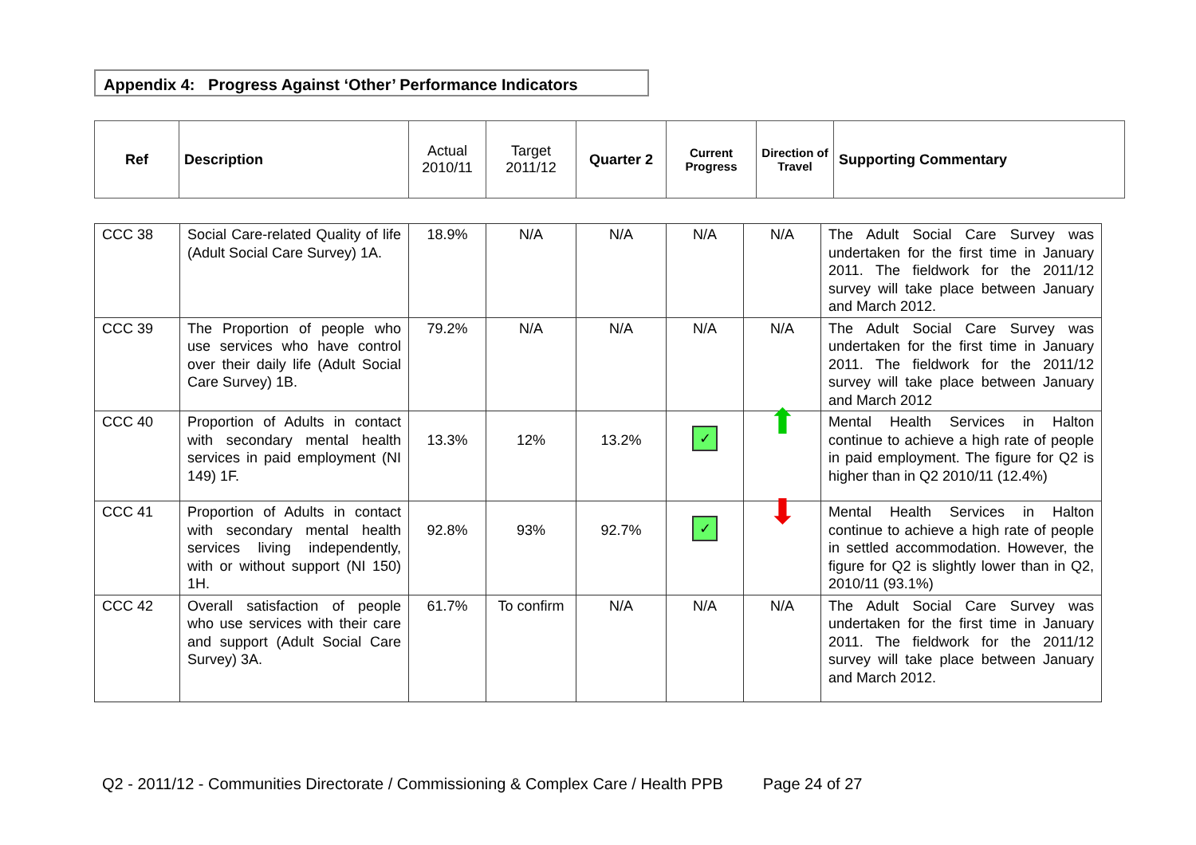Appendix 4: Progress Against ‘Other’ Performance Indicators
| Ref | Description | Actual 2010/11 | Target 2011/12 | Quarter 2 | Current Progress | Direction of Travel | Supporting Commentary |
| CCC 38 | Social Care-related Quality of life (Adult Social Care Survey) 1A. | 18.9% | N/A | N/A | N/A | N/A | The Adult Social Care Survey was undertaken for the first time in January 2011. The fieldwork for the 2011/12 survey will take place between January and March 2012. |
| CCC 39 | The Proportion of people who use services who have control over their daily life (Adult Social Care Survey) 1B. | 79.2% | N/A | N/A | N/A | N/A | The Adult Social Care Survey was undertaken for the first time in January 2011. The fieldwork for the 2011/12 survey will take place between January and March 2012 |
| CCC 40 | Proportion of Adults in contact with secondary mental health services in paid employment (NI 149) 1F. | 13.3% | 12% | 13.2% | ✓ | ⬆ | Mental Health Services in Halton continue to achieve a high rate of people in paid employment. The figure for Q2 is higher than in Q2 2010/11 (12.4%) |
| CCC 41 | Proportion of Adults in contact with secondary mental health services living independently, with or without support (NI 150) 1H. | 92.8% | 93% | 92.7% | ✓ | ⬇ | Mental Health Services in Halton continue to achieve a high rate of people in settled accommodation. However, the figure for Q2 is slightly lower than in Q2, 2010/11 (93.1%) |
| CCC 42 | Overall satisfaction of people who use services with their care and support (Adult Social Care Survey) 3A. | 61.7% | To confirm | N/A | N/A | N/A | The Adult Social Care Survey was undertaken for the first time in January 2011. The fieldwork for the 2011/12 survey will take place between January and March 2012. |
Q2 - 2011/12 - Communities Directorate / Commissioning & Complex Care / Health PPB Page 24 of 27